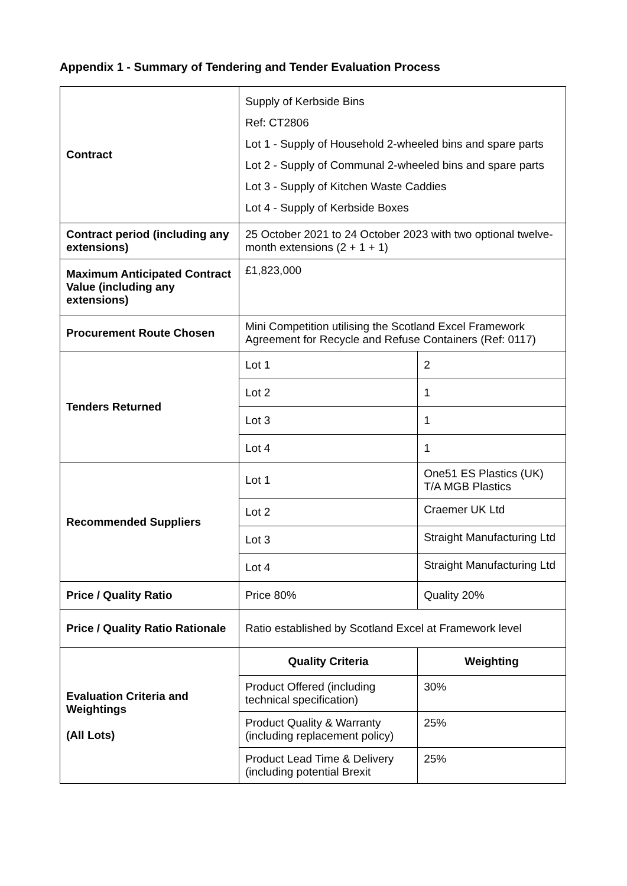Appendix 1 - Summary of Tendering and Tender Evaluation Process
| Contract | Supply of Kerbside Bins Ref: CT2806 Lot 1 - Supply of Household 2-wheeled bins and spare parts Lot 2 - Supply of Communal 2-wheeled bins and spare parts Lot 3 - Supply of Kitchen Waste Caddies Lot 4 - Supply of Kerbside Boxes | |
| Contract period (including any extensions) | 25 October 2021 to 24 October 2023 with two optional twelve-month extensions (2 + 1 + 1) | |
| Maximum Anticipated Contract Value (including any extensions) | £1,823,000 | |
| Procurement Route Chosen | Mini Competition utilising the Scotland Excel Framework Agreement for Recycle and Refuse Containers (Ref: 0117) | |
| Tenders Returned | Lot 1 | 2 |
| | Lot 2 | 1 |
| | Lot 3 | 1 |
| | Lot 4 | 1 |
| Recommended Suppliers | Lot 1 | One51 ES Plastics (UK) T/A MGB Plastics |
| | Lot 2 | Craemer UK Ltd |
| | Lot 3 | Straight Manufacturing Ltd |
| | Lot 4 | Straight Manufacturing Ltd |
| Price / Quality Ratio | Price 80% | Quality 20% |
| Price / Quality Ratio Rationale | Ratio established by Scotland Excel at Framework level | |
| Evaluation Criteria and Weightings (All Lots) | Quality Criteria | Weighting |
| | Product Offered (including technical specification) | 30% |
| | Product Quality & Warranty (including replacement policy) | 25% |
| | Product Lead Time & Delivery (including potential Brexit | 25% |